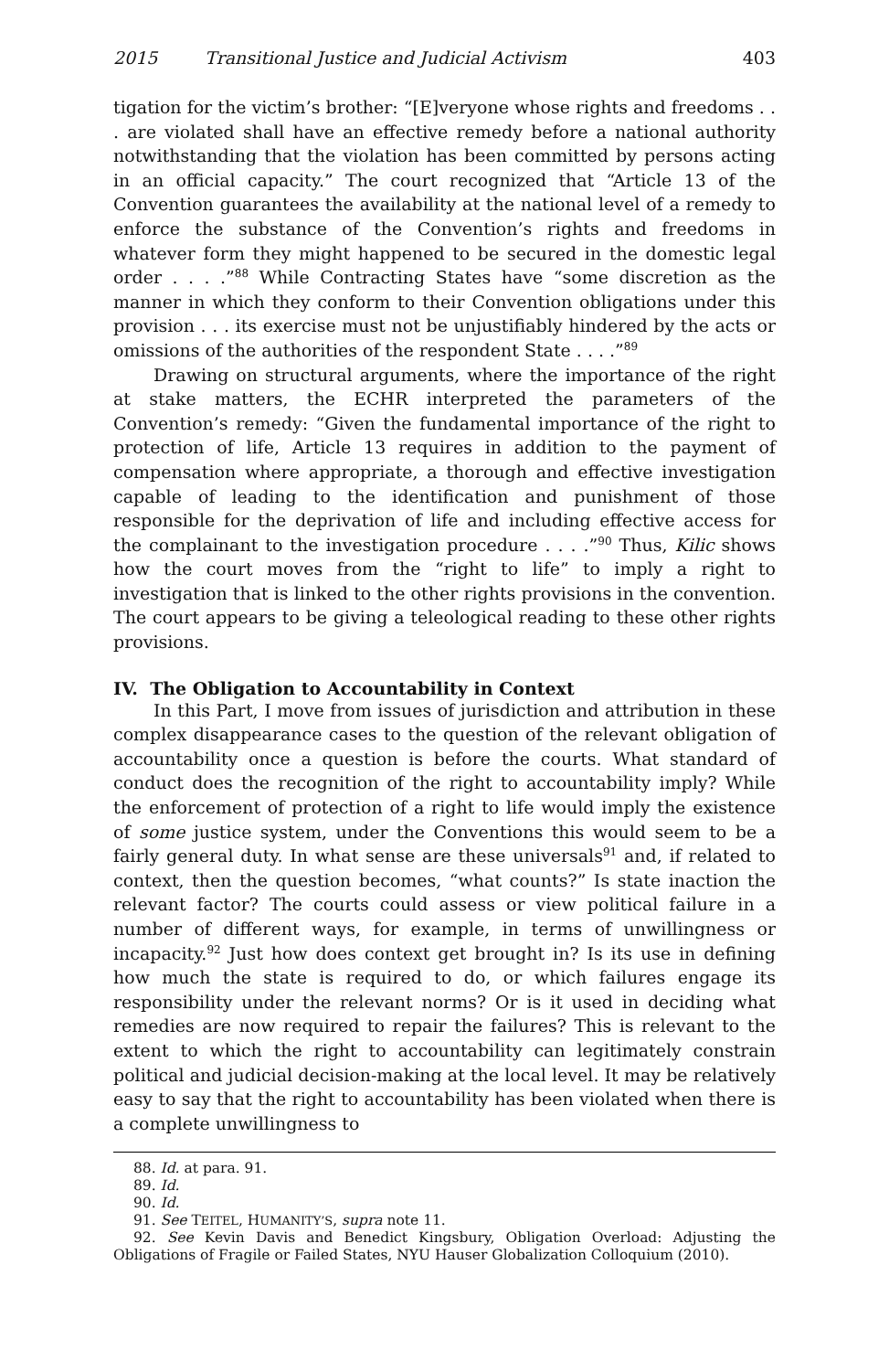2015 Transitional Justice and Judicial Activism 403
tigation for the victim’s brother: “[E]veryone whose rights and freedoms . . . are violated shall have an effective remedy before a national authority notwithstanding that the violation has been committed by persons acting in an official capacity.” The court recognized that “Article 13 of the Convention guarantees the availability at the national level of a remedy to enforce the substance of the Convention’s rights and freedoms in whatever form they might happened to be secured in the domestic legal order . . . .”<sup>88</sup> While Contracting States have “some discretion as the manner in which they conform to their Convention obligations under this provision . . . its exercise must not be unjustifiably hindered by the acts or omissions of the authorities of the respondent State . . . .”<sup>89</sup>
Drawing on structural arguments, where the importance of the right at stake matters, the ECHR interpreted the parameters of the Convention’s remedy: “Given the fundamental importance of the right to protection of life, Article 13 requires in addition to the payment of compensation where appropriate, a thorough and effective investigation capable of leading to the identification and punishment of those responsible for the deprivation of life and including effective access for the complainant to the investigation procedure . . . .”<sup>90</sup> Thus, Kilic shows how the court moves from the “right to life” to imply a right to investigation that is linked to the other rights provisions in the convention. The court appears to be giving a teleological reading to these other rights provisions.
IV. The Obligation to Accountability in Context
In this Part, I move from issues of jurisdiction and attribution in these complex disappearance cases to the question of the relevant obligation of accountability once a question is before the courts. What standard of conduct does the recognition of the right to accountability imply? While the enforcement of protection of a right to life would imply the existence of some justice system, under the Conventions this would seem to be a fairly general duty. In what sense are these universals<sup>91</sup> and, if related to context, then the question becomes, “what counts?” Is state inaction the relevant factor? The courts could assess or view political failure in a number of different ways, for example, in terms of unwillingness or incapacity.<sup>92</sup> Just how does context get brought in? Is its use in defining how much the state is required to do, or which failures engage its responsibility under the relevant norms? Or is it used in deciding what remedies are now required to repair the failures? This is relevant to the extent to which the right to accountability can legitimately constrain political and judicial decision-making at the local level. It may be relatively easy to say that the right to accountability has been violated when there is a complete unwillingness to
88. Id. at para. 91.
89. Id.
90. Id.
91. See TEITEL, HUMANITY’S, supra note 11.
92. See Kevin Davis and Benedict Kingsbury, Obligation Overload: Adjusting the Obligations of Fragile or Failed States, NYU Hauser Globalization Colloquium (2010).